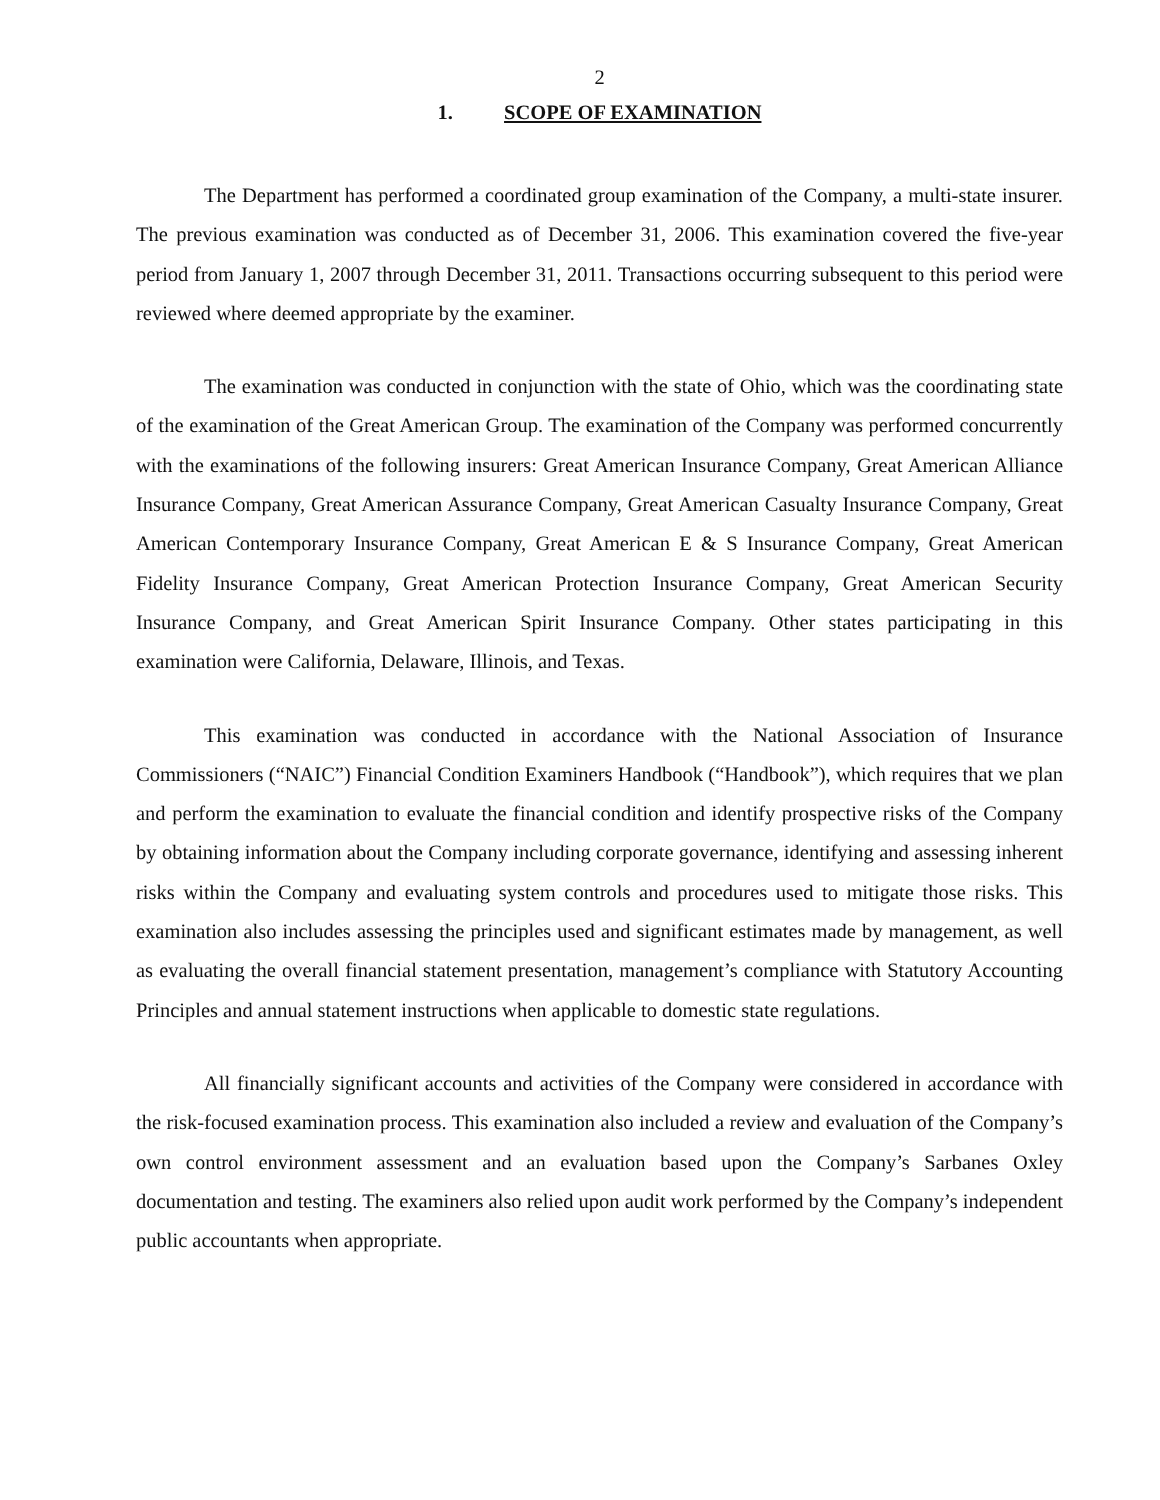2
1. SCOPE OF EXAMINATION
The Department has performed a coordinated group examination of the Company, a multi-state insurer. The previous examination was conducted as of December 31, 2006. This examination covered the five-year period from January 1, 2007 through December 31, 2011. Transactions occurring subsequent to this period were reviewed where deemed appropriate by the examiner.
The examination was conducted in conjunction with the state of Ohio, which was the coordinating state of the examination of the Great American Group. The examination of the Company was performed concurrently with the examinations of the following insurers: Great American Insurance Company, Great American Alliance Insurance Company, Great American Assurance Company, Great American Casualty Insurance Company, Great American Contemporary Insurance Company, Great American E & S Insurance Company, Great American Fidelity Insurance Company, Great American Protection Insurance Company, Great American Security Insurance Company, and Great American Spirit Insurance Company. Other states participating in this examination were California, Delaware, Illinois, and Texas.
This examination was conducted in accordance with the National Association of Insurance Commissioners (“NAIC”) Financial Condition Examiners Handbook (“Handbook”), which requires that we plan and perform the examination to evaluate the financial condition and identify prospective risks of the Company by obtaining information about the Company including corporate governance, identifying and assessing inherent risks within the Company and evaluating system controls and procedures used to mitigate those risks. This examination also includes assessing the principles used and significant estimates made by management, as well as evaluating the overall financial statement presentation, management’s compliance with Statutory Accounting Principles and annual statement instructions when applicable to domestic state regulations.
All financially significant accounts and activities of the Company were considered in accordance with the risk-focused examination process. This examination also included a review and evaluation of the Company’s own control environment assessment and an evaluation based upon the Company’s Sarbanes Oxley documentation and testing. The examiners also relied upon audit work performed by the Company’s independent public accountants when appropriate.